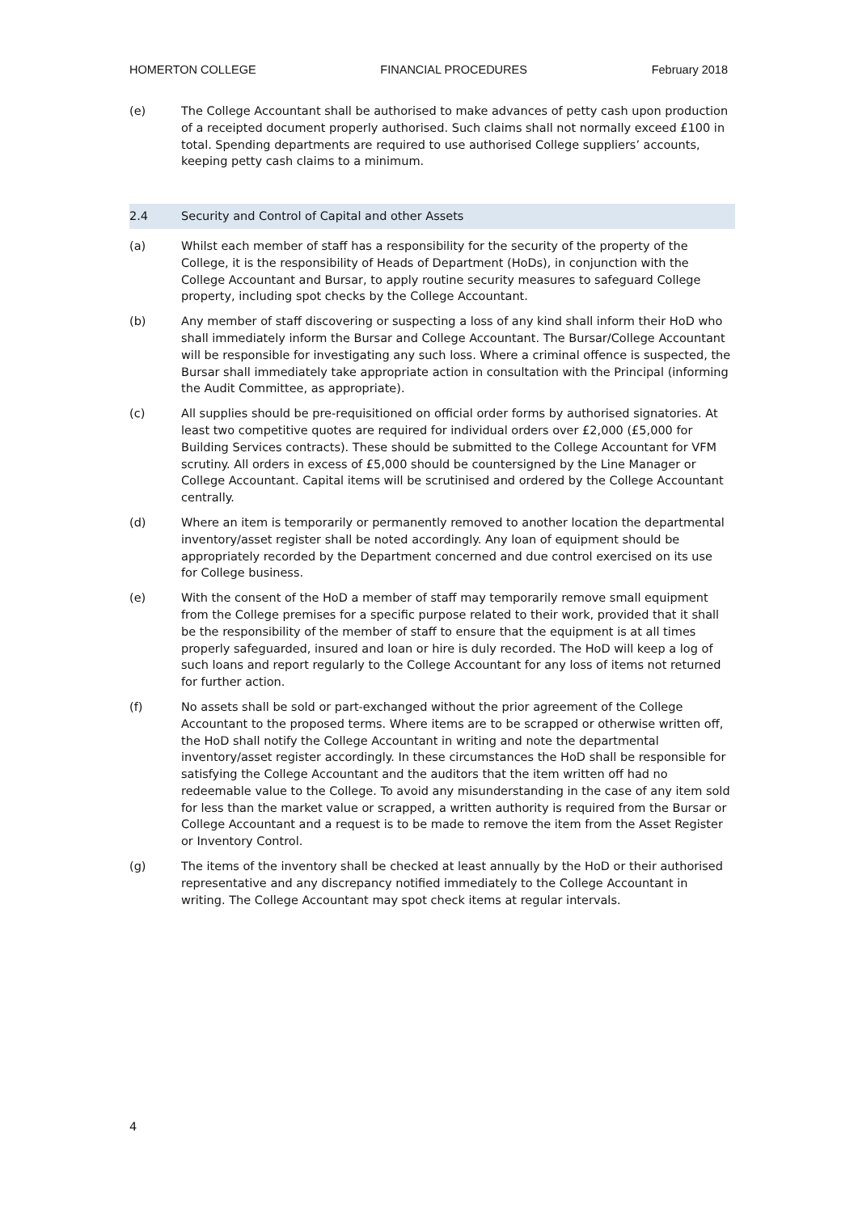HOMERTON COLLEGE FINANCIAL PROCEDURES February 2018
(e) The College Accountant shall be authorised to make advances of petty cash upon production of a receipted document properly authorised. Such claims shall not normally exceed £100 in total. Spending departments are required to use authorised College suppliers’ accounts, keeping petty cash claims to a minimum.
2.4 Security and Control of Capital and other Assets
(a) Whilst each member of staff has a responsibility for the security of the property of the College, it is the responsibility of Heads of Department (HoDs), in conjunction with the College Accountant and Bursar, to apply routine security measures to safeguard College property, including spot checks by the College Accountant.
(b) Any member of staff discovering or suspecting a loss of any kind shall inform their HoD who shall immediately inform the Bursar and College Accountant. The Bursar/College Accountant will be responsible for investigating any such loss. Where a criminal offence is suspected, the Bursar shall immediately take appropriate action in consultation with the Principal (informing the Audit Committee, as appropriate).
(c) All supplies should be pre-requisitioned on official order forms by authorised signatories. At least two competitive quotes are required for individual orders over £2,000 (£5,000 for Building Services contracts). These should be submitted to the College Accountant for VFM scrutiny. All orders in excess of £5,000 should be countersigned by the Line Manager or College Accountant. Capital items will be scrutinised and ordered by the College Accountant centrally.
(d) Where an item is temporarily or permanently removed to another location the departmental inventory/asset register shall be noted accordingly. Any loan of equipment should be appropriately recorded by the Department concerned and due control exercised on its use for College business.
(e) With the consent of the HoD a member of staff may temporarily remove small equipment from the College premises for a specific purpose related to their work, provided that it shall be the responsibility of the member of staff to ensure that the equipment is at all times properly safeguarded, insured and loan or hire is duly recorded. The HoD will keep a log of such loans and report regularly to the College Accountant for any loss of items not returned for further action.
(f) No assets shall be sold or part-exchanged without the prior agreement of the College Accountant to the proposed terms. Where items are to be scrapped or otherwise written off, the HoD shall notify the College Accountant in writing and note the departmental inventory/asset register accordingly. In these circumstances the HoD shall be responsible for satisfying the College Accountant and the auditors that the item written off had no redeemable value to the College. To avoid any misunderstanding in the case of any item sold for less than the market value or scrapped, a written authority is required from the Bursar or College Accountant and a request is to be made to remove the item from the Asset Register or Inventory Control.
(g) The items of the inventory shall be checked at least annually by the HoD or their authorised representative and any discrepancy notified immediately to the College Accountant in writing. The College Accountant may spot check items at regular intervals.
4